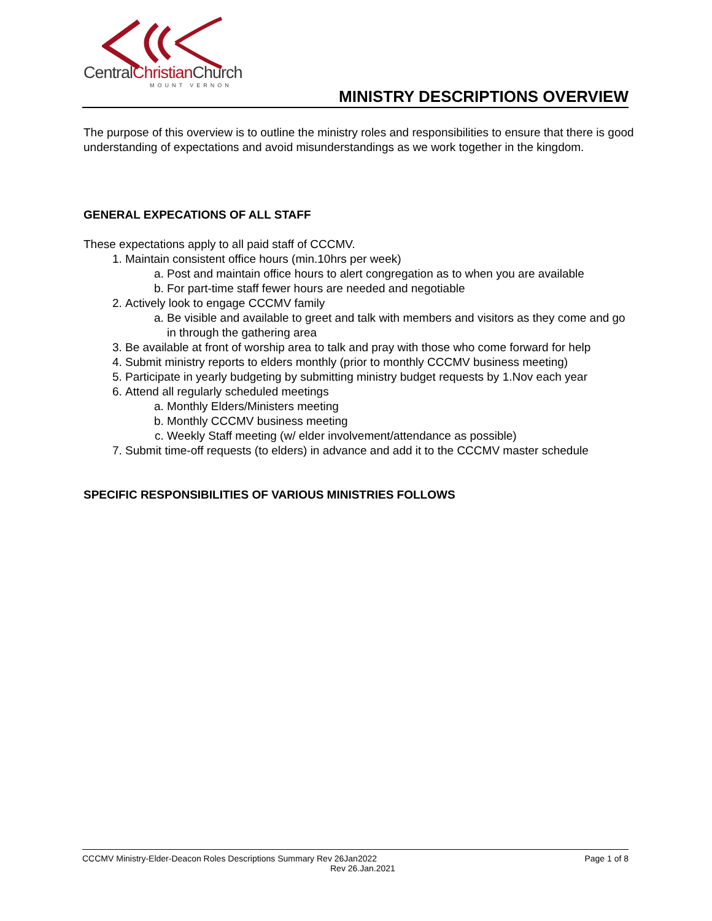CentralChristian Church
MOUNT VERNON
MINISTRY DESCRIPTIONS OVERVIEW
The purpose of this overview is to outline the ministry roles and responsibilities to ensure that there is good understanding of expectations and avoid misunderstandings as we work together in the kingdom.
GENERAL EXPECATIONS OF ALL STAFF
These expectations apply to all paid staff of CCCMV.
1. Maintain consistent office hours (min.10hrs per week)
a. Post and maintain office hours to alert congregation as to when you are available
b. For part-time staff fewer hours are needed and negotiable
2. Actively look to engage CCCMV family
a. Be visible and available to greet and talk with members and visitors as they come and go in through the gathering area
3. Be available at front of worship area to talk and pray with those who come forward for help
4. Submit ministry reports to elders monthly (prior to monthly CCCMV business meeting)
5. Participate in yearly budgeting by submitting ministry budget requests by 1.Nov each year
6. Attend all regularly scheduled meetings
a. Monthly Elders/Ministers meeting
b. Monthly CCCMV business meeting
c. Weekly Staff meeting (w/ elder involvement/attendance as possible)
7. Submit time-off requests (to elders) in advance and add it to the CCCMV master schedule
SPECIFIC RESPONSIBILITIES OF VARIOUS MINISTRIES FOLLOWS
CCCMV Ministry-Elder-Deacon Roles Descriptions Summary Rev 26Jan2022 Page 1 of 8
Rev 26.Jan.2021